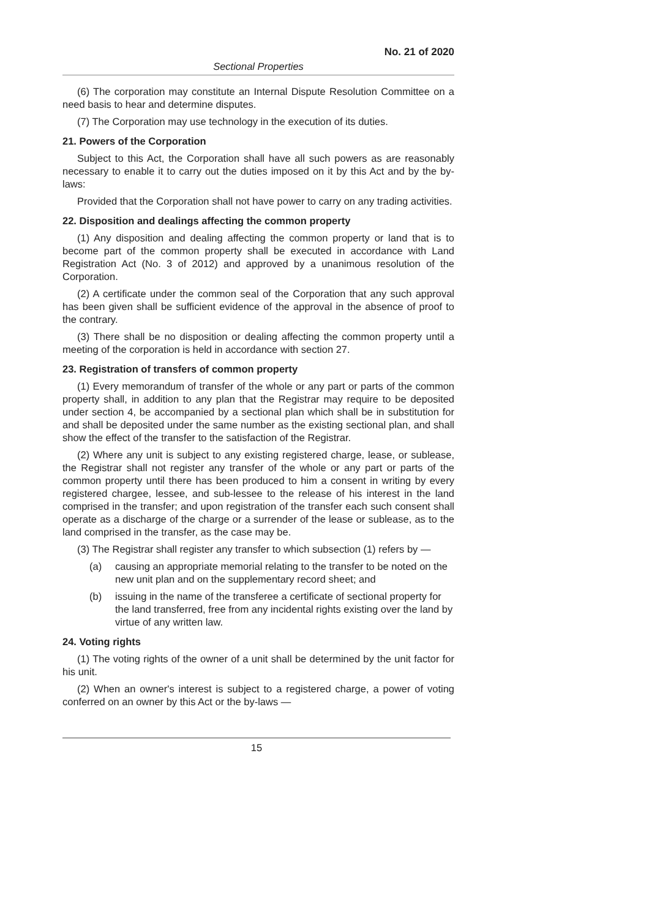No. 21 of 2020
Sectional Properties
(6) The corporation may constitute an Internal Dispute Resolution Committee on a need basis to hear and determine disputes.
(7) The Corporation may use technology in the execution of its duties.
21. Powers of the Corporation
Subject to this Act, the Corporation shall have all such powers as are reasonably necessary to enable it to carry out the duties imposed on it by this Act and by the by-laws:
Provided that the Corporation shall not have power to carry on any trading activities.
22. Disposition and dealings affecting the common property
(1) Any disposition and dealing affecting the common property or land that is to become part of the common property shall be executed in accordance with Land Registration Act (No. 3 of 2012) and approved by a unanimous resolution of the Corporation.
(2) A certificate under the common seal of the Corporation that any such approval has been given shall be sufficient evidence of the approval in the absence of proof to the contrary.
(3) There shall be no disposition or dealing affecting the common property until a meeting of the corporation is held in accordance with section 27.
23. Registration of transfers of common property
(1) Every memorandum of transfer of the whole or any part or parts of the common property shall, in addition to any plan that the Registrar may require to be deposited under section 4, be accompanied by a sectional plan which shall be in substitution for and shall be deposited under the same number as the existing sectional plan, and shall show the effect of the transfer to the satisfaction of the Registrar.
(2) Where any unit is subject to any existing registered charge, lease, or sublease, the Registrar shall not register any transfer of the whole or any part or parts of the common property until there has been produced to him a consent in writing by every registered chargee, lessee, and sub-lessee to the release of his interest in the land comprised in the transfer; and upon registration of the transfer each such consent shall operate as a discharge of the charge or a surrender of the lease or sublease, as to the land comprised in the transfer, as the case may be.
(3) The Registrar shall register any transfer to which subsection (1) refers by —
(a) causing an appropriate memorial relating to the transfer to be noted on the new unit plan and on the supplementary record sheet; and
(b) issuing in the name of the transferee a certificate of sectional property for the land transferred, free from any incidental rights existing over the land by virtue of any written law.
24. Voting rights
(1) The voting rights of the owner of a unit shall be determined by the unit factor for his unit.
(2) When an owner's interest is subject to a registered charge, a power of voting conferred on an owner by this Act or the by-laws —
15